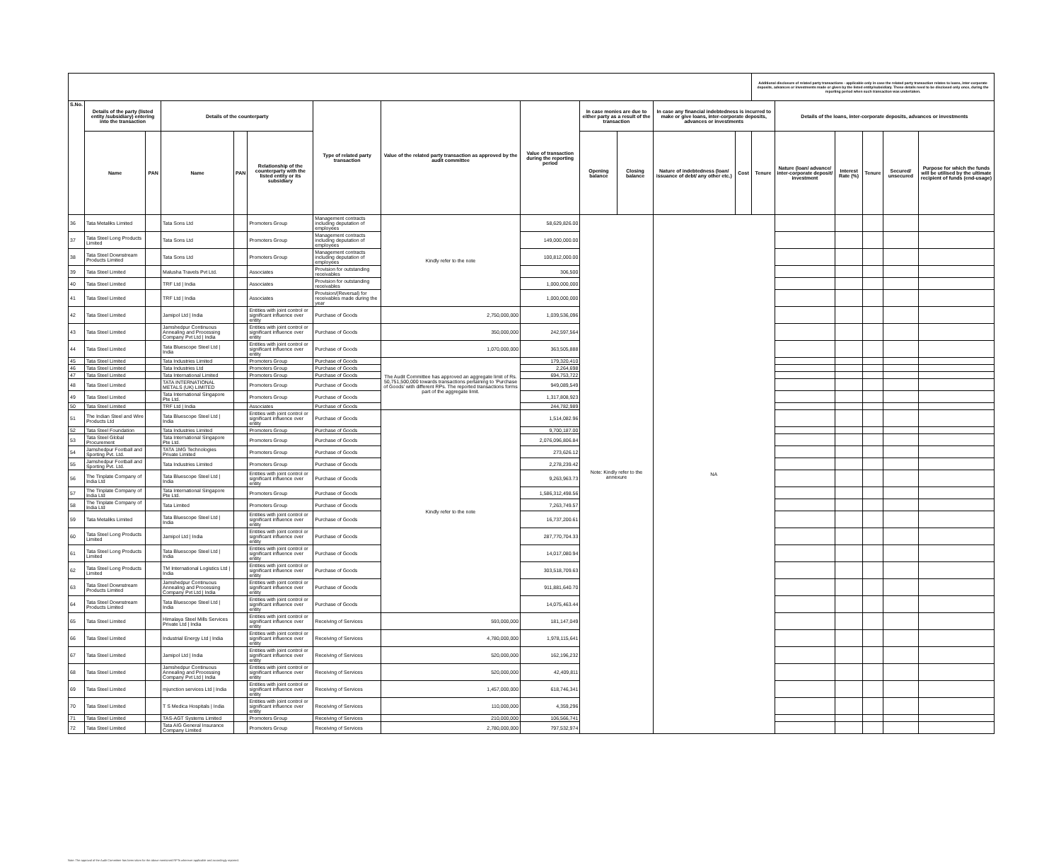| | | | | | | | | | | | | | Additional disclosure of related party transactions - applicable only in case the related party transaction relates to loans, inter-corporate deposits, advances or investments made or given by the listed entity/subsidiary. These details need to be disclosed only once, during the reporting period when such transaction was undertaken. | | | | | |
| --- | --- | --- | --- | --- | --- | --- | --- | --- | --- | --- | --- | --- | --- | --- | --- | --- | --- | --- |
| S.No. | Details of the party (listed entity /subsidiary) entering into the transaction | | Details of the counterparty | | | Type of related party transaction | Value of the related party transaction as approved by the audit committee | Value of transaction during the reporting period | In case monies are due to either party as a result of the transaction | | In case any financial indebtedness is incurred to make or give loans, inter-corporate deposits, advances or investments | | | Details of the loans, inter-corporate deposits, advances or investments | | | | |
| | Name | PAN | Name | PAN | Relationship of the counterparty with the listed entity or its subsidiary | | | | Opening balance | Closing balance | Nature of indebtedness (loan/ issuance of debt/ any other etc.) | Cost | Tenure | Nature (loan/ advance/ inter-corporate deposit/ investment | Interest Rate (%) | Tenure | Secured/ unsecured | Purpose for which the funds will be utilised by the ultimate recipient of funds (end-usage) |
| 36 | Tata Metaliks Limited | | Tata Sons Ltd | | Promoters Group | Management contracts including deputation of employees | Kindly refer to the note | 58,629,826.00 | Note: Kindly refer to the annexure | | NA | | | | | | | |
| 37 | Tata Steel Long Products Limited | | Tata Sons Ltd | | Promoters Group | Management contracts including deputation of employees | | 149,000,000.00 | | | | | | | | | | |
| 38 | Tata Steel Downstream Products Limited | | Tata Sons Ltd | | Promoters Group | Management contracts including deputation of employees | | 100,812,000.00 | | | | | | | | | | |
| 39 | Tata Steel Limited | | Malusha Travels Pvt Ltd. | | Associates | Provision for outstanding receivables | | 306,500 | | | | | | | | | | |
| 40 | Tata Steel Limited | | TRF Ltd / India | | Associates | Provision for outstanding receivables | | 1,000,000,000 | | | | | | | | | | |
| 41 | Tata Steel Limited | | TRF Ltd / India | | Associates | Provision/(Reversal) for receivables made during the year | | 1,000,000,000 | | | | | | | | | | |
| 42 | Tata Steel Limited | | Jamipol Ltd / India | | Entities with joint control or significant influence over entity | Purchase of Goods | 2,750,000,000 | 1,039,536,096 | | | | | | | | | | |
| 43 | Tata Steel Limited | | Jamshedpur Continuous Annealing and Processing Company Pvt Ltd / India | | Entities with joint control or significant influence over entity | Purchase of Goods | 350,000,000 | 242,597,564 | | | | | | | | | | |
| 44 | Tata Steel Limited | | Tata Bluescope Steel Ltd / India | | Entities with joint control or significant influence over entity | Purchase of Goods | 1,070,000,000 | 363,505,888 | | | | | | | | | | |
| 45 | Tata Steel Limited | | Tata Industries Limited | | Promoters Group | Purchase of Goods | The Audit Committee has approved an aggregate limit of Rs. 50,751,500,000 towards transactions pertaining to 'Purchase of Goods' with different RPs. The reported transactions forms part of the aggregate limit. | 179,320,410 | | | | | | | | | | |
| 46 | Tata Steel Limited | | Tata Industries Ltd | | Promoters Group | Purchase of Goods | | 2,264,698 | | | | | | | | | | |
| 47 | Tata Steel Limited | | Tata International Limited | | Promoters Group | Purchase of Goods | | 694,753,722 | | | | | | | | | | |
| 48 | Tata Steel Limited | | TATA INTERNATIONAL METALS (UK) LIMITED | | Promoters Group | Purchase of Goods | | 949,089,549 | | | | | | | | | | |
| 49 | Tata Steel Limited | | Tata International Singapore Pte Ltd. | | Promoters Group | Purchase of Goods | | 1,317,808,923 | | | | | | | | | | |
| 50 | Tata Steel Limited | | TRF Ltd / India | | Associates | Purchase of Goods | | 244,782,989 | | | | | | | | | | |
| 51 | The Indian Steel and Wire Products Ltd | | Tata Bluescope Steel Ltd / India | | Entities with joint control or significant influence over entity | Purchase of Goods | Kindly refer to the note | 1,514,082.96 | | | | | | | | | | |
| 52 | Tata Steel Foundation | | Tata Industries Limited | | Promoters Group | Purchase of Goods | | 9,700,187.00 | | | | | | | | | | |
| 53 | Tata Steel Global Procurement | | Tata International Singapore Pte Ltd. | | Promoters Group | Purchase of Goods | | 2,076,096,806.84 | | | | | | | | | | |
| 54 | Jamshedpur Football and Sporting Pvt. Ltd. | | TATA 1MG Technologies Private Limited | | Promoters Group | Purchase of Goods | | 273,626.12 | | | | | | | | | | |
| 55 | Jamshedpur Football and Sporting Pvt. Ltd. | | Tata Industries Limited | | Promoters Group | Purchase of Goods | | 2,278,239.42 | | | | | | | | | | |
| 56 | The Tinplate Company of India Ltd | | Tata Bluescope Steel Ltd / India | | Entities with joint control or significant influence over entity | Purchase of Goods | | 9,263,963.73 | | | | | | | | | | |
| 57 | The Tinplate Company of India Ltd | | Tata International Singapore Pte Ltd. | | Promoters Group | Purchase of Goods | | 1,586,312,498.56 | | | | | | | | | | |
| 58 | The Tinplate Company of India Ltd | | Tata Limited | | Promoters Group | Purchase of Goods | | 7,263,749.57 | | | | | | | | | | |
| 59 | Tata Metaliks Limited | | Tata Bluescope Steel Ltd / India | | Entities with joint control or significant influence over entity | Purchase of Goods | | 16,737,200.61 | | | | | | | | | | |
| 60 | Tata Steel Long Products Limited | | Jamipol Ltd / India | | Entities with joint control or significant influence over entity | Purchase of Goods | | 287,770,704.33 | | | | | | | | | | |
| 61 | Tata Steel Long Products Limited | | Tata Bluescope Steel Ltd / India | | Entities with joint control or significant influence over entity | Purchase of Goods | | 14,017,080.94 | | | | | | | | | | |
| 62 | Tata Steel Long Products Limited | | TM International Logistics Ltd / India | | Entities with joint control or significant influence over entity | Purchase of Goods | | 303,518,709.63 | | | | | | | | | | |
| 63 | Tata Steel Downstream Products Limited | | Jamshedpur Continuous Annealing and Processing Company Pvt Ltd / India | | Entities with joint control or significant influence over entity | Purchase of Goods | | 911,881,640.70 | | | | | | | | | | |
| 64 | Tata Steel Downstream Products Limited | | Tata Bluescope Steel Ltd / India | | Entities with joint control or significant influence over entity | Purchase of Goods | | 14,075,463.44 | | | | | | | | | | |
| 65 | Tata Steel Limited | | Himalaya Steel Mills Services Private Ltd / India | | Entities with joint control or significant influence over entity | Receiving of Services | 593,000,000 | 181,147,049 | | | | | | | | | | |
| 66 | Tata Steel Limited | | Industrial Energy Ltd / India | | Entities with joint control or significant influence over entity | Receiving of Services | 4,780,000,000 | 1,978,115,641 | | | | | | | | | | |
| 67 | Tata Steel Limited | | Jamipol Ltd / India | | Entities with joint control or significant influence over entity | Receiving of Services | 520,000,000 | 162,196,232 | | | | | | | | | | |
| 68 | Tata Steel Limited | | Jamshedpur Continuous Annealing and Processing Company Pvt Ltd / India | | Entities with joint control or significant influence over entity | Receiving of Services | 520,000,000 | 42,409,811 | | | | | | | | | | |
| 69 | Tata Steel Limited | | mjunction services Ltd / India | | Entities with joint control or significant influence over entity | Receiving of Services | 1,457,000,000 | 618,746,341 | | | | | | | | | | |
| 70 | Tata Steel Limited | | T S Medica Hospitals / India | | Entities with joint control or significant influence over entity | Receiving of Services | 110,000,000 | 4,359,296 | | | | | | | | | | |
| 71 | Tata Steel Limited | | TAS-AGT Systems Limited | | Promoters Group | Receiving of Services | 210,000,000 | 106,566,741 | | | | | | | | | | |
| 72 | Tata Steel Limited | | Tata AIG General Insurance Company Limited | | Promoters Group | Receiving of Services | 2,780,000,000 | 797,532,974 | | | | | | | | | | |
Note: The approval of the Audit Committee has been taken for the above mentioned RPTs wherever applicable and accordingly reported.